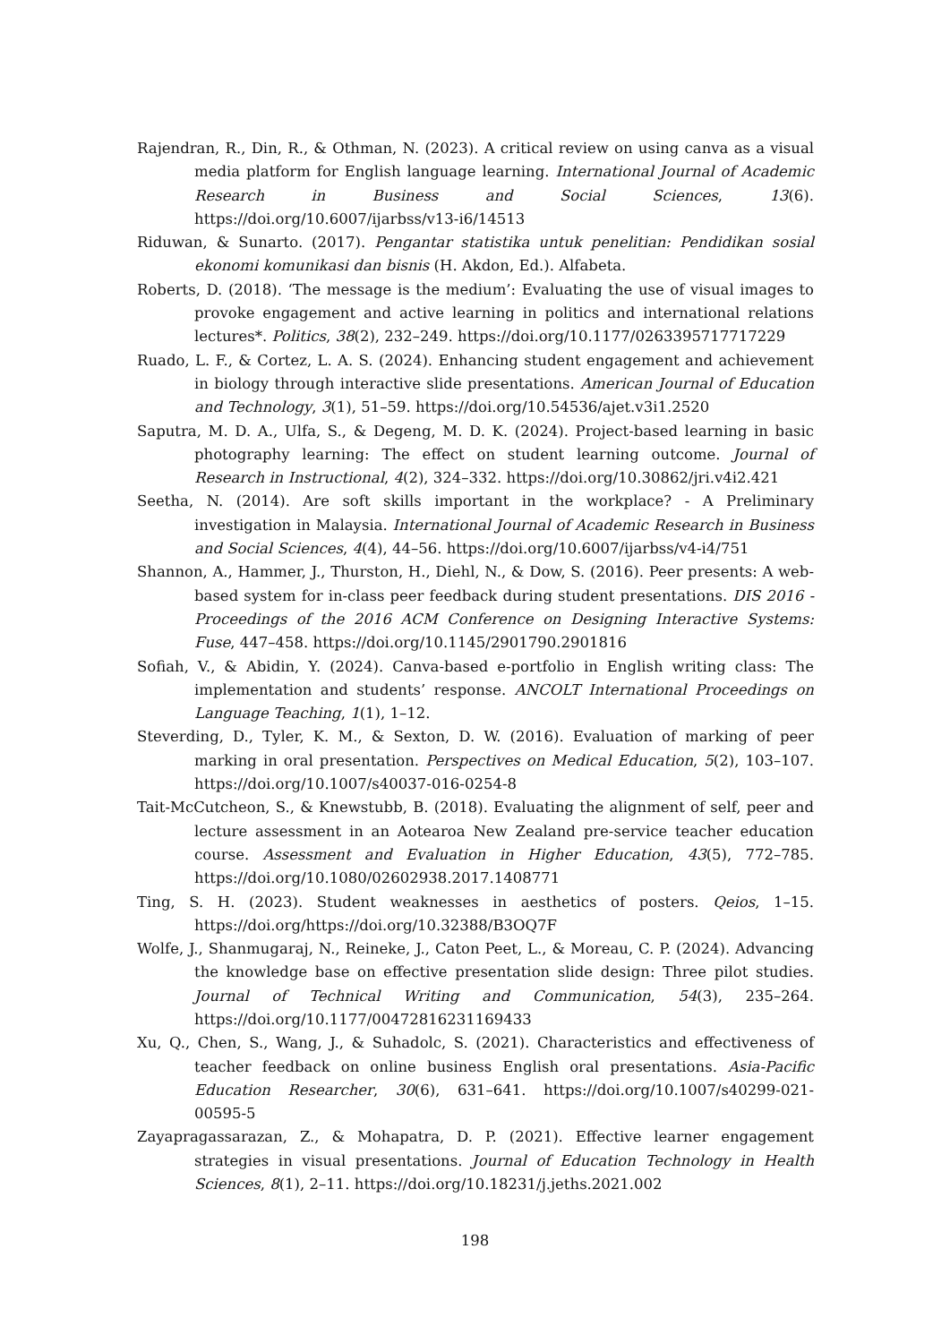Rajendran, R., Din, R., & Othman, N. (2023). A critical review on using canva as a visual media platform for English language learning. International Journal of Academic Research in Business and Social Sciences, 13(6). https://doi.org/10.6007/ijarbss/v13-i6/14513
Riduwan, & Sunarto. (2017). Pengantar statistika untuk penelitian: Pendidikan sosial ekonomi komunikasi dan bisnis (H. Akdon, Ed.). Alfabeta.
Roberts, D. (2018). ‘The message is the medium’: Evaluating the use of visual images to provoke engagement and active learning in politics and international relations lectures*. Politics, 38(2), 232–249. https://doi.org/10.1177/0263395717717229
Ruado, L. F., & Cortez, L. A. S. (2024). Enhancing student engagement and achievement in biology through interactive slide presentations. American Journal of Education and Technology, 3(1), 51–59. https://doi.org/10.54536/ajet.v3i1.2520
Saputra, M. D. A., Ulfa, S., & Degeng, M. D. K. (2024). Project-based learning in basic photography learning: The effect on student learning outcome. Journal of Research in Instructional, 4(2), 324–332. https://doi.org/10.30862/jri.v4i2.421
Seetha, N. (2014). Are soft skills important in the workplace? - A Preliminary investigation in Malaysia. International Journal of Academic Research in Business and Social Sciences, 4(4), 44–56. https://doi.org/10.6007/ijarbss/v4-i4/751
Shannon, A., Hammer, J., Thurston, H., Diehl, N., & Dow, S. (2016). Peer presents: A web-based system for in-class peer feedback during student presentations. DIS 2016 - Proceedings of the 2016 ACM Conference on Designing Interactive Systems: Fuse, 447–458. https://doi.org/10.1145/2901790.2901816
Sofiah, V., & Abidin, Y. (2024). Canva-based e-portfolio in English writing class: The implementation and students’ response. ANCOLT International Proceedings on Language Teaching, 1(1), 1–12.
Steverding, D., Tyler, K. M., & Sexton, D. W. (2016). Evaluation of marking of peer marking in oral presentation. Perspectives on Medical Education, 5(2), 103–107. https://doi.org/10.1007/s40037-016-0254-8
Tait-McCutcheon, S., & Knewstubb, B. (2018). Evaluating the alignment of self, peer and lecture assessment in an Aotearoa New Zealand pre-service teacher education course. Assessment and Evaluation in Higher Education, 43(5), 772–785. https://doi.org/10.1080/02602938.2017.1408771
Ting, S. H. (2023). Student weaknesses in aesthetics of posters. Qeios, 1–15. https://doi.org/https://doi.org/10.32388/B3OQ7F
Wolfe, J., Shanmugaraj, N., Reineke, J., Caton Peet, L., & Moreau, C. P. (2024). Advancing the knowledge base on effective presentation slide design: Three pilot studies. Journal of Technical Writing and Communication, 54(3), 235–264. https://doi.org/10.1177/00472816231169433
Xu, Q., Chen, S., Wang, J., & Suhadolc, S. (2021). Characteristics and effectiveness of teacher feedback on online business English oral presentations. Asia-Pacific Education Researcher, 30(6), 631–641. https://doi.org/10.1007/s40299-021-00595-5
Zayapragassarazan, Z., & Mohapatra, D. P. (2021). Effective learner engagement strategies in visual presentations. Journal of Education Technology in Health Sciences, 8(1), 2–11. https://doi.org/10.18231/j.jeths.2021.002
198